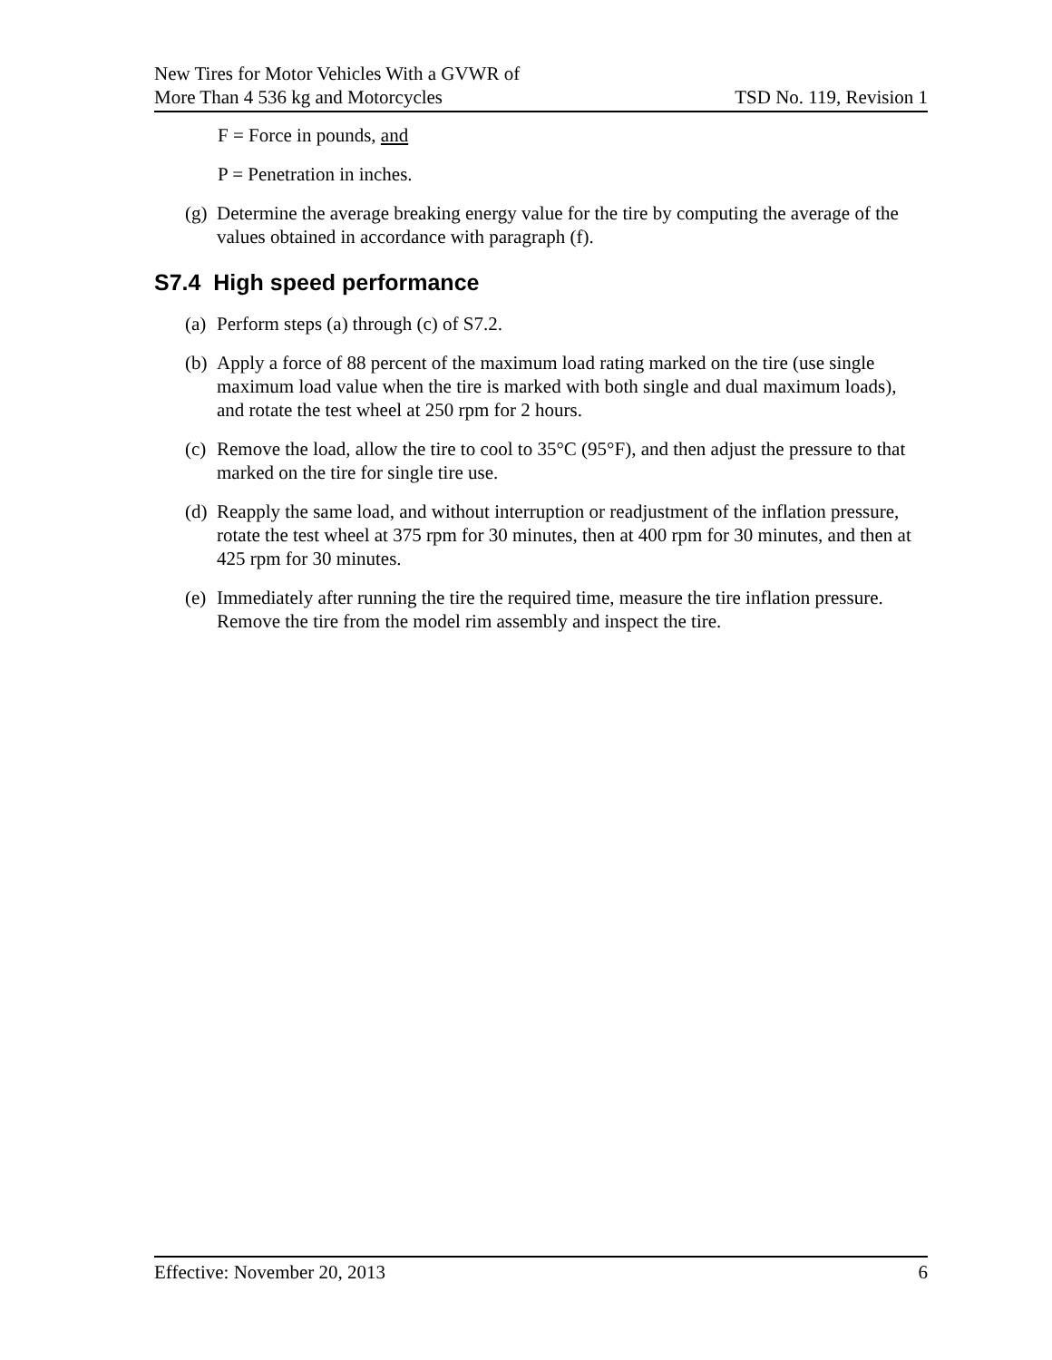New Tires for Motor Vehicles With a GVWR of
More Than 4 536 kg and Motorcycles
TSD No. 119, Revision 1
F = Force in pounds, and
P = Penetration in inches.
(g) Determine the average breaking energy value for the tire by computing the average of the values obtained in accordance with paragraph (f).
S7.4 High speed performance
(a) Perform steps (a) through (c) of S7.2.
(b) Apply a force of 88 percent of the maximum load rating marked on the tire (use single maximum load value when the tire is marked with both single and dual maximum loads), and rotate the test wheel at 250 rpm for 2 hours.
(c) Remove the load, allow the tire to cool to 35°C (95°F), and then adjust the pressure to that marked on the tire for single tire use.
(d) Reapply the same load, and without interruption or readjustment of the inflation pressure, rotate the test wheel at 375 rpm for 30 minutes, then at 400 rpm for 30 minutes, and then at 425 rpm for 30 minutes.
(e) Immediately after running the tire the required time, measure the tire inflation pressure. Remove the tire from the model rim assembly and inspect the tire.
Effective: November 20, 2013 6